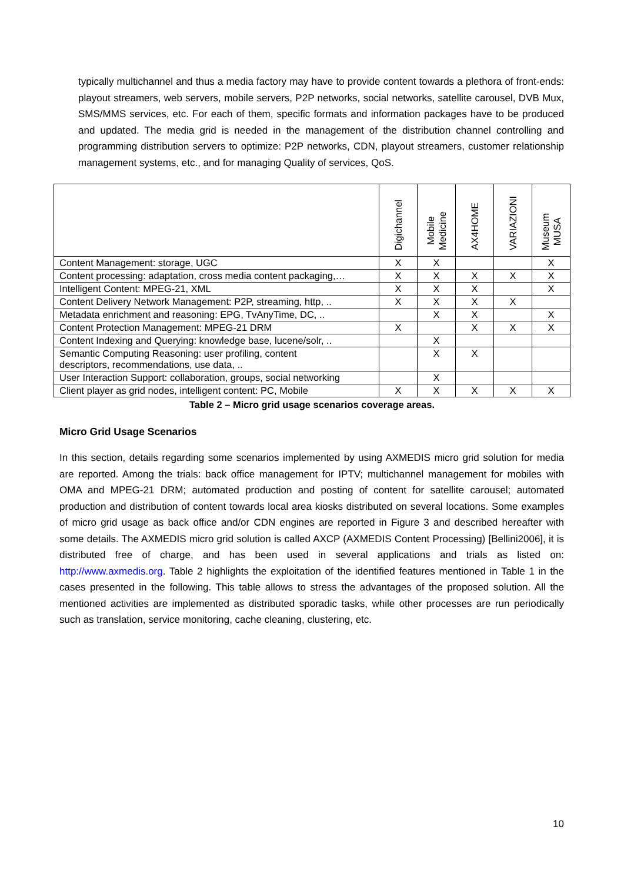typically multichannel and thus a media factory may have to provide content towards a plethora of front-ends: playout streamers, web servers, mobile servers, P2P networks, social networks, satellite carousel, DVB Mux, SMS/MMS services, etc. For each of them, specific formats and information packages have to be produced and updated. The media grid is needed in the management of the distribution channel controlling and programming distribution servers to optimize: P2P networks, CDN, playout streamers, customer relationship management systems, etc., and for managing Quality of services, QoS.
| | Digichannel | Mobile Medicine | AX4HOME | VARIAZIONI | Museum MUSA |
| --- | --- | --- | --- | --- | --- |
| Content Management: storage, UGC | X | X | | | X |
| Content processing: adaptation, cross media content packaging,… | X | X | X | X | X |
| Intelligent Content: MPEG-21, XML | X | X | X | | X |
| Content Delivery Network Management: P2P, streaming, http, .. | X | X | X | X | |
| Metadata enrichment and reasoning: EPG, TvAnyTime, DC, .. | | X | X | | X |
| Content Protection Management: MPEG-21 DRM | X | | X | X | X |
| Content Indexing and Querying: knowledge base, lucene/solr, .. | | X | | | |
| Semantic Computing Reasoning: user profiling, content descriptors, recommendations, use data, .. | | X | X | | |
| User Interaction Support: collaboration, groups, social networking | | X | | | |
| Client player as grid nodes, intelligent content: PC, Mobile | X | X | X | X | X |
Table 2 – Micro grid usage scenarios coverage areas.
Micro Grid Usage Scenarios
In this section, details regarding some scenarios implemented by using AXMEDIS micro grid solution for media are reported. Among the trials: back office management for IPTV; multichannel management for mobiles with OMA and MPEG-21 DRM; automated production and posting of content for satellite carousel; automated production and distribution of content towards local area kiosks distributed on several locations. Some examples of micro grid usage as back office and/or CDN engines are reported in Figure 3 and described hereafter with some details. The AXMEDIS micro grid solution is called AXCP (AXMEDIS Content Processing) [Bellini2006], it is distributed free of charge, and has been used in several applications and trials as listed on: http://www.axmedis.org. Table 2 highlights the exploitation of the identified features mentioned in Table 1 in the cases presented in the following. This table allows to stress the advantages of the proposed solution. All the mentioned activities are implemented as distributed sporadic tasks, while other processes are run periodically such as translation, service monitoring, cache cleaning, clustering, etc.
10